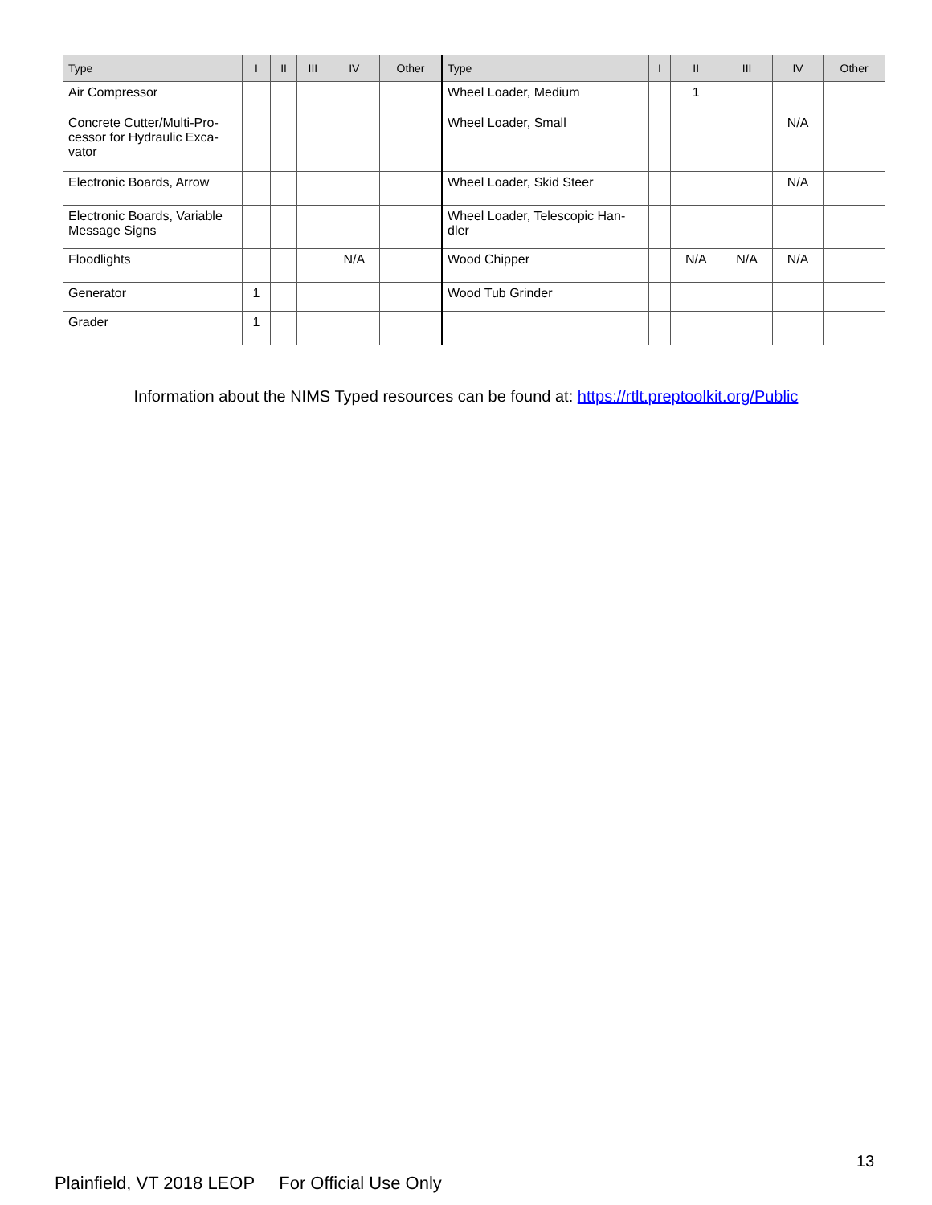| Type | I | II | III | IV | Other | Type | I | II | III | IV | Other |
| --- | --- | --- | --- | --- | --- | --- | --- | --- | --- | --- | --- |
| Air Compressor | | | | | | Wheel Loader, Medium | | 1 | | | |
| Concrete Cutter/Multi-Pro-cessor for Hydraulic Exca-vator | | | | | | Wheel Loader, Small | | | | N/A | |
| Electronic Boards, Arrow | | | | | | Wheel Loader, Skid Steer | | | | N/A | |
| Electronic Boards, Variable Message Signs | | | | | | Wheel Loader, Telescopic Han-dler | | | | | |
| Floodlights | | | | N/A | | Wood Chipper | | N/A | N/A | N/A | |
| Generator | 1 | | | | | Wood Tub Grinder | | | | | |
| Grader | 1 | | | | | | | | | | |
Information about the NIMS Typed resources can be found at: https://rtlt.preptoolkit.org/Public
13
Plainfield, VT 2018 LEOP For Official Use Only